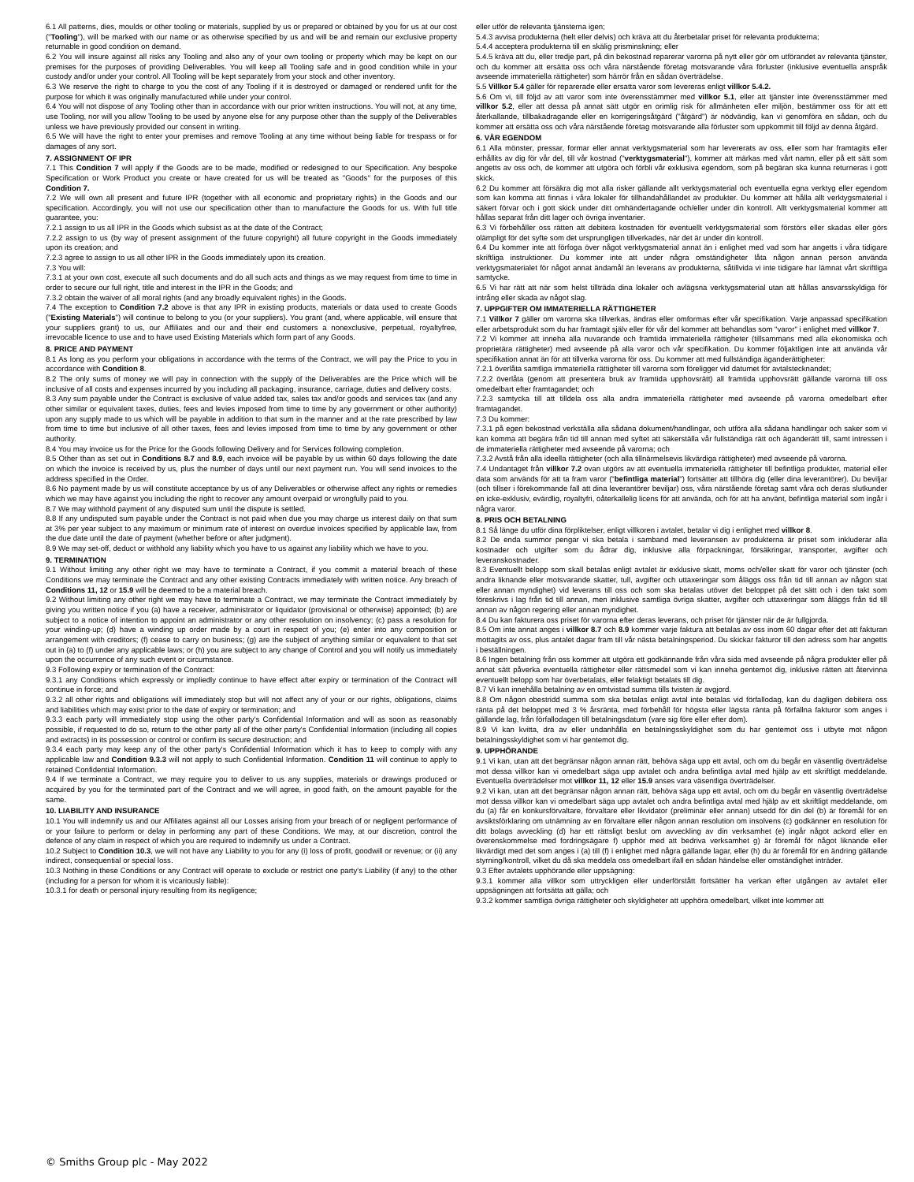6.1 All patterns, dies, moulds or other tooling or materials, supplied by us or prepared or obtained by you for us at our cost ("Tooling"), will be marked with our name or as otherwise specified by us and will be and remain our exclusive property returnable in good condition on demand.
6.2 You will insure against all risks any Tooling and also any of your own tooling or property which may be kept on our premises for the purposes of providing Deliverables. You will keep all Tooling safe and in good condition while in your custody and/or under your control. All Tooling will be kept separately from your stock and other inventory.
6.3 We reserve the right to charge to you the cost of any Tooling if it is destroyed or damaged or rendered unfit for the purpose for which it was originally manufactured while under your control.
6.4 You will not dispose of any Tooling other than in accordance with our prior written instructions. You will not, at any time, use Tooling, nor will you allow Tooling to be used by anyone else for any purpose other than the supply of the Deliverables unless we have previously provided our consent in writing.
6.5 We will have the right to enter your premises and remove Tooling at any time without being liable for trespass or for damages of any sort.
7. ASSIGNMENT OF IPR
7.1 This Condition 7 will apply if the Goods are to be made, modified or redesigned to our Specification. Any bespoke Specification or Work Product you create or have created for us will be treated as "Goods" for the purposes of this Condition 7.
7.2 We will own all present and future IPR (together with all economic and proprietary rights) in the Goods and our specification. Accordingly, you will not use our specification other than to manufacture the Goods for us. With full title guarantee, you:
7.2.1 assign to us all IPR in the Goods which subsist as at the date of the Contract;
7.2.2 assign to us (by way of present assignment of the future copyright) all future copyright in the Goods immediately upon its creation; and
7.2.3 agree to assign to us all other IPR in the Goods immediately upon its creation.
7.3 You will:
7.3.1 at your own cost, execute all such documents and do all such acts and things as we may request from time to time in order to secure our full right, title and interest in the IPR in the Goods; and
7.3.2 obtain the waiver of all moral rights (and any broadly equivalent rights) in the Goods.
7.4 The exception to Condition 7.2 above is that any IPR in existing products, materials or data used to create Goods ("Existing Materials") will continue to belong to you (or your suppliers). You grant (and, where applicable, will ensure that your suppliers grant) to us, our Affiliates and our and their end customers a nonexclusive, perpetual, royaltyfree, irrevocable licence to use and to have used Existing Materials which form part of any Goods.
8. PRICE AND PAYMENT
8.1 As long as you perform your obligations in accordance with the terms of the Contract, we will pay the Price to you in accordance with Condition 8.
8.2 The only sums of money we will pay in connection with the supply of the Deliverables are the Price which will be inclusive of all costs and expenses incurred by you including all packaging, insurance, carriage, duties and delivery costs.
8.3 Any sum payable under the Contract is exclusive of value added tax, sales tax and/or goods and services tax (and any other similar or equivalent taxes, duties, fees and levies imposed from time to time by any government or other authority) upon any supply made to us which will be payable in addition to that sum in the manner and at the rate prescribed by law from time to time but inclusive of all other taxes, fees and levies imposed from time to time by any government or other authority.
8.4 You may invoice us for the Price for the Goods following Delivery and for Services following completion.
8.5 Other than as set out in Conditions 8.7 and 8.9, each invoice will be payable by us within 60 days following the date on which the invoice is received by us, plus the number of days until our next payment run. You will send invoices to the address specified in the Order.
8.6 No payment made by us will constitute acceptance by us of any Deliverables or otherwise affect any rights or remedies which we may have against you including the right to recover any amount overpaid or wrongfully paid to you.
8.7 We may withhold payment of any disputed sum until the dispute is settled.
8.8 If any undisputed sum payable under the Contract is not paid when due you may charge us interest daily on that sum at 3% per year subject to any maximum or minimum rate of interest on overdue invoices specified by applicable law, from the due date until the date of payment (whether before or after judgment).
8.9 We may set-off, deduct or withhold any liability which you have to us against any liability which we have to you.
9. TERMINATION
9.1 Without limiting any other right we may have to terminate a Contract, if you commit a material breach of these Conditions we may terminate the Contract and any other existing Contracts immediately with written notice. Any breach of Conditions 11, 12 or 15.9 will be deemed to be a material breach.
9.2 Without limiting any other right we may have to terminate a Contract, we may terminate the Contract immediately by giving you written notice if you (a) have a receiver, administrator or liquidator (provisional or otherwise) appointed; (b) are subject to a notice of intention to appoint an administrator or any other resolution on insolvency; (c) pass a resolution for your winding-up; (d) have a winding up order made by a court in respect of you; (e) enter into any composition or arrangement with creditors; (f) cease to carry on business; (g) are the subject of anything similar or equivalent to that set out in (a) to (f) under any applicable laws; or (h) you are subject to any change of Control and you will notify us immediately upon the occurrence of any such event or circumstance.
9.3 Following expiry or termination of the Contract:
9.3.1 any Conditions which expressly or impliedly continue to have effect after expiry or termination of the Contract will continue in force; and
9.3.2 all other rights and obligations will immediately stop but will not affect any of your or our rights, obligations, claims and liabilities which may exist prior to the date of expiry or termination; and
9.3.3 each party will immediately stop using the other party's Confidential Information and will as soon as reasonably possible, if requested to do so, return to the other party all of the other party's Confidential Information (including all copies and extracts) in its possession or control or confirm its secure destruction; and
9.3.4 each party may keep any of the other party's Confidential Information which it has to keep to comply with any applicable law and Condition 9.3.3 will not apply to such Confidential Information. Condition 11 will continue to apply to retained Confidential Information.
9.4 If we terminate a Contract, we may require you to deliver to us any supplies, materials or drawings produced or acquired by you for the terminated part of the Contract and we will agree, in good faith, on the amount payable for the same.
10. LIABILITY AND INSURANCE
10.1 You will indemnify us and our Affiliates against all our Losses arising from your breach of or negligent performance of or your failure to perform or delay in performing any part of these Conditions. We may, at our discretion, control the defence of any claim in respect of which you are required to indemnify us under a Contract.
10.2 Subject to Condition 10.3, we will not have any Liability to you for any (i) loss of profit, goodwill or revenue; or (ii) any indirect, consequential or special loss.
10.3 Nothing in these Conditions or any Contract will operate to exclude or restrict one party's Liability (if any) to the other (including for a person for whom it is vicariously liable):
10.3.1 for death or personal injury resulting from its negligence;
eller utför de relevanta tjänsterna igen;
5.4.3 avvisa produkterna (helt eller delvis) och kräva att du återbetalar priset för relevanta produkterna;
5.4.4 acceptera produkterna till en skälig prisminskning; eller
5.4.5 kräva att du, eller tredje part, på din bekostnad reparerar varorna på nytt eller gör om utförandet av relevanta tjänster, och du kommer att ersätta oss och våra närstående företag motsvarande våra förluster (inklusive eventuella anspråk avseende immateriella rättigheter) som härrör från en sådan överträdelse.
5.5 Villkor 5.4 gäller för reparerade eller ersatta varor som levereras enligt villkor 5.4.2.
5.6 Om vi, till följd av att varor som inte överensstämmer med villkor 5.1, eller att tjänster inte överensstämmer med villkor 5.2, eller att dessa på annat sätt utgör en orimlig risk för allmänheten eller miljön, bestämmer oss för att ett återkallande, tillbakadragande eller en korrigeringsåtgärd ("åtgärd") är nödvändig, kan vi genomföra en sådan, och du kommer att ersätta oss och våra närstående företag motsvarande alla förluster som uppkommit till följd av denna åtgärd.
6. VÅR EGENDOM
6.1 Alla mönster, pressar, formar eller annat verktygsmaterial som har levererats av oss, eller som har framtagits eller erhållits av dig för vår del, till vår kostnad ("verktygsmaterial"), kommer att märkas med vårt namn, eller på ett sätt som angetts av oss och, de kommer att utgöra och förbli vår exklusiva egendom, som på begäran ska kunna returneras i gott skick.
6.2 Du kommer att försäkra dig mot alla risker gällande allt verktygsmaterial och eventuella egna verktyg eller egendom som kan komma att finnas i våra lokaler för tillhandahållandet av produkter. Du kommer att hålla allt verktygsmaterial i säkert förvar och i gott skick under ditt omhändertagande och/eller under din kontroll. Allt verktygsmaterial kommer att hållas separat från ditt lager och övriga inventarier.
6.3 Vi förbehåller oss rätten att debitera kostnaden för eventuellt verktygsmaterial som förstörs eller skadas eller görs olämpligt för det syfte som det ursprungligen tillverkades, när det är under din kontroll.
6.4 Du kommer inte att förfoga över något verktygsmaterial annat än i enlighet med vad som har angetts i våra tidigare skriftliga instruktioner. Du kommer inte att under några omständigheter låta någon annan person använda verktygsmaterialet för något annat ändamål än leverans av produkterna, såtillvida vi inte tidigare har lämnat vårt skriftliga samtycke.
6.5 Vi har rätt att när som helst tillträda dina lokaler och avlägsna verktygsmaterial utan att hållas ansvarsskyldiga för intrång eller skada av något slag.
7. UPPGIFTER OM IMMATERIELLA RÄTTIGHETER
7.1 Villkor 7 gäller om varorna ska tillverkas, ändras eller omformas efter vår specifikation. Varje anpassad specifikation eller arbetsprodukt som du har framtagit själv eller för vår del kommer att behandlas som "varor" i enlighet med villkor 7.
7.2 Vi kommer att inneha alla nuvarande och framtida immateriella rättigheter (tillsammans med alla ekonomiska och proprietära rättigheter) med avseende på alla varor och vår specifikation. Du kommer följaktligen inte att använda vår specifikation annat än för att tillverka varorna för oss. Du kommer att med fullständiga äganderättigheter:
7.2.1 överlåta samtliga immateriella rättigheter till varorna som föreligger vid datumet för avtalstecknandet;
7.2.2 överlåta (genom att presentera bruk av framtida upphovsrätt) all framtida upphovsrätt gällande varorna till oss omedelbart efter framtagandet; och
7.2.3 samtycka till att tilldela oss alla andra immateriella rättigheter med avseende på varorna omedelbart efter framtagandet.
7.3 Du kommer:
7.3.1 på egen bekostnad verkställa alla sådana dokument/handlingar, och utföra alla sådana handlingar och saker som vi kan komma att begära från tid till annan med syftet att säkerställa vår fullständiga rätt och äganderätt till, samt intressen i de immateriella rättigheter med avseende på varorna; och
7.3.2 Avstå från alla ideella rättigheter (och alla tillnärmelsevis likvärdiga rättigheter) med avseende på varorna.
7.4 Undantaget från villkor 7.2 ovan utgörs av att eventuella immateriella rättigheter till befintliga produkter, material eller data som används för att ta fram varor ("befintliga material") fortsätter att tillhöra dig (eller dina leverantörer). Du beviljar (och tillser i förekommande fall att dina leverantörer beviljar) oss, våra närstående företag samt våra och deras slutkunder en icke-exklusiv, evärdlig, royaltyfri, oåterkallelig licens för att använda, och för att ha använt, befintliga material som ingår i några varor.
8. PRIS OCH BETALNING
8.1 Så länge du utför dina förpliktelser, enligt villkoren i avtalet, betalar vi dig i enlighet med villkor 8.
8.2 De enda summor pengar vi ska betala i samband med leveransen av produkterna är priset som inkluderar alla kostnader och utgifter som du ådrar dig, inklusive alla förpackningar, försäkringar, transporter, avgifter och leveranskostnader.
8.3 Eventuellt belopp som skall betalas enligt avtalet är exklusive skatt, moms och/eller skatt för varor och tjänster (och andra liknande eller motsvarande skatter, tull, avgifter och uttaxeringar som åläggs oss från tid till annan av någon stat eller annan myndighet) vid leverans till oss och som ska betalas utöver det beloppet på det sätt och i den takt som föreskrivs i lag från tid till annan, men inklusive samtliga övriga skatter, avgifter och uttaxeringar som åläggs från tid till annan av någon regering eller annan myndighet.
8.4 Du kan fakturera oss priset för varorna efter deras leverans, och priset för tjänster när de är fullgjorda.
8.5 Om inte annat anges i villkor 8.7 och 8.9 kommer varje faktura att betalas av oss inom 60 dagar efter det att fakturan mottagits av oss, plus antalet dagar fram till vår nästa betalningsperiod. Du skickar fakturor till den adress som har angetts i beställningen.
8.6 Ingen betalning från oss kommer att utgöra ett godkännande från våra sida med avseende på några produkter eller på annat sätt påverka eventuella rättigheter eller rättsmedel som vi kan inneha gentemot dig, inklusive rätten att återvinna eventuellt belopp som har överbetalats, eller felaktigt betalats till dig.
8.7 Vi kan innehålla betalning av en omtvistad summa tills tvisten är avgjord.
8.8 Om någon obestridd summa som ska betalas enligt avtal inte betalas vid förfallodag, kan du dagligen debitera oss ränta på det beloppet med 3 % årsränta, med förbehåll för högsta eller lägsta ränta på förfallna fakturor som anges i gällande lag, från förfallodagen till betalningsdatum (vare sig före eller efter dom).
8.9 Vi kan kvitta, dra av eller undanhålla en betalningsskyldighet som du har gentemot oss i utbyte mot någon betalningsskyldighet som vi har gentemot dig.
9. UPPHÖRANDE
9.1 Vi kan, utan att det begränsar någon annan rätt, behöva säga upp ett avtal, och om du begår en väsentlig överträdelse mot dessa villkor kan vi omedelbart säga upp avtalet och andra befintliga avtal med hjälp av ett skriftligt meddelande. Eventuella överträdelser mot villkor 11, 12 eller 15.9 anses vara väsentliga överträdelser.
9.2 Vi kan, utan att det begränsar någon annan rätt, behöva säga upp ett avtal, och om du begår en väsentlig överträdelse mot dessa villkor kan vi omedelbart säga upp avtalet och andra befintliga avtal med hjälp av ett skriftligt meddelande, om du (a) får en konkursförvaltare, förvaltare eller likvidator (preliminär eller annan) utsedd för din del (b) är föremål för en avsiktsförklaring om utnämning av en förvaltare eller någon annan resolution om insolvens (c) godkänner en resolution för ditt bolags avveckling (d) har ett rättsligt beslut om avveckling av din verksamhet (e) ingår något ackord eller en överenskommelse med fordringsägare f) upphör med att bedriva verksamhet g) är föremål för något liknande eller likvärdigt med det som anges i (a) till (f) i enlighet med några gällande lagar, eller (h) du är föremål för en ändring gällande styrning/kontroll, vilket du då ska meddela oss omedelbart ifall en sådan händelse eller omständighet inträder.
9.3 Efter avtalets upphörande eller uppsägning:
9.3.1 kommer alla villkor som uttryckligen eller underförstått fortsätter ha verkan efter utgången av avtalet eller uppsägningen att fortsätta att gälla; och
9.3.2 kommer samtliga övriga rättigheter och skyldigheter att upphöra omedelbart, vilket inte kommer att
© Smiths Group plc - May 2022